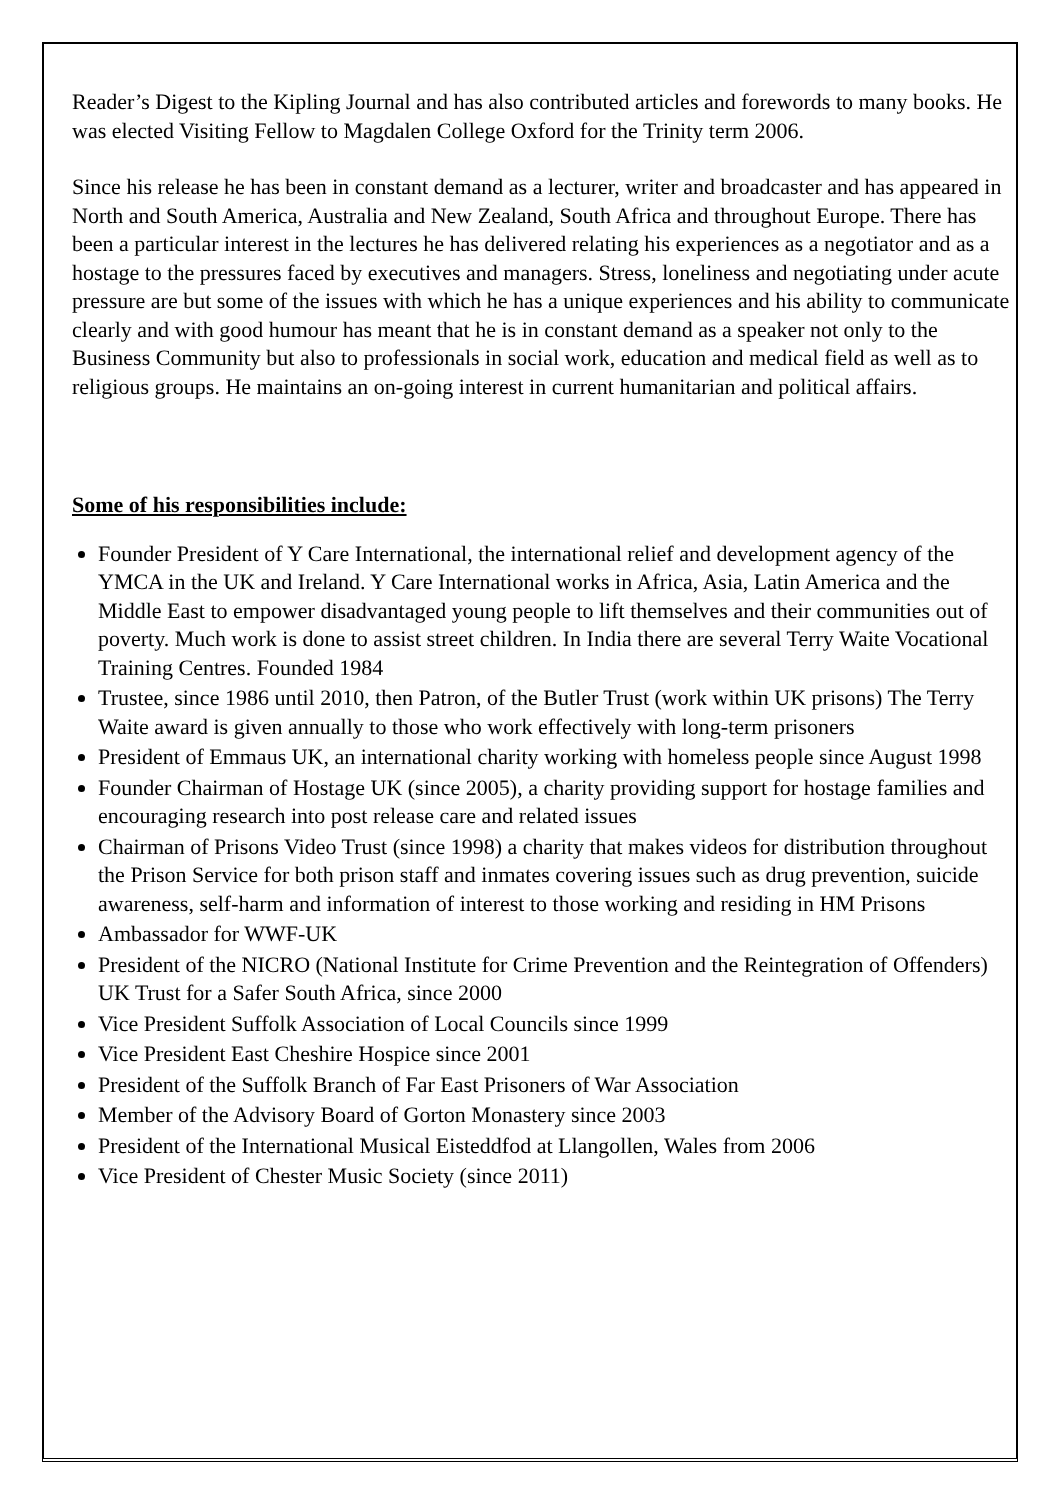Reader’s Digest to the Kipling Journal and has also contributed articles and forewords to many books. He was elected Visiting Fellow to Magdalen College Oxford for the Trinity term 2006.
Since his release he has been in constant demand as a lecturer, writer and broadcaster and has appeared in North and South America, Australia and New Zealand, South Africa and throughout Europe. There has been a particular interest in the lectures he has delivered relating his experiences as a negotiator and as a hostage to the pressures faced by executives and managers. Stress, loneliness and negotiating under acute pressure are but some of the issues with which he has a unique experiences and his ability to communicate clearly and with good humour has meant that he is in constant demand as a speaker not only to the Business Community but also to professionals in social work, education and medical field as well as to religious groups. He maintains an on-going interest in current humanitarian and political affairs.
Some of his responsibilities include:
Founder President of Y Care International, the international relief and development agency of the YMCA in the UK and Ireland. Y Care International works in Africa, Asia, Latin America and the Middle East to empower disadvantaged young people to lift themselves and their communities out of poverty. Much work is done to assist street children. In India there are several Terry Waite Vocational Training Centres. Founded 1984
Trustee, since 1986 until 2010, then Patron, of the Butler Trust (work within UK prisons) The Terry Waite award is given annually to those who work effectively with long-term prisoners
President of Emmaus UK, an international charity working with homeless people since August 1998
Founder Chairman of Hostage UK (since 2005), a charity providing support for hostage families and encouraging research into post release care and related issues
Chairman of Prisons Video Trust (since 1998) a charity that makes videos for distribution throughout the Prison Service for both prison staff and inmates covering issues such as drug prevention, suicide awareness, self-harm and information of interest to those working and residing in HM Prisons
Ambassador for WWF-UK
President of the NICRO (National Institute for Crime Prevention and the Reintegration of Offenders) UK Trust for a Safer South Africa, since 2000
Vice President Suffolk Association of Local Councils since 1999
Vice President East Cheshire Hospice since 2001
President of the Suffolk Branch of Far East Prisoners of War Association
Member of the Advisory Board of Gorton Monastery since 2003
President of the International Musical Eisteddfod at Llangollen, Wales from 2006
Vice President of Chester Music Society (since 2011)